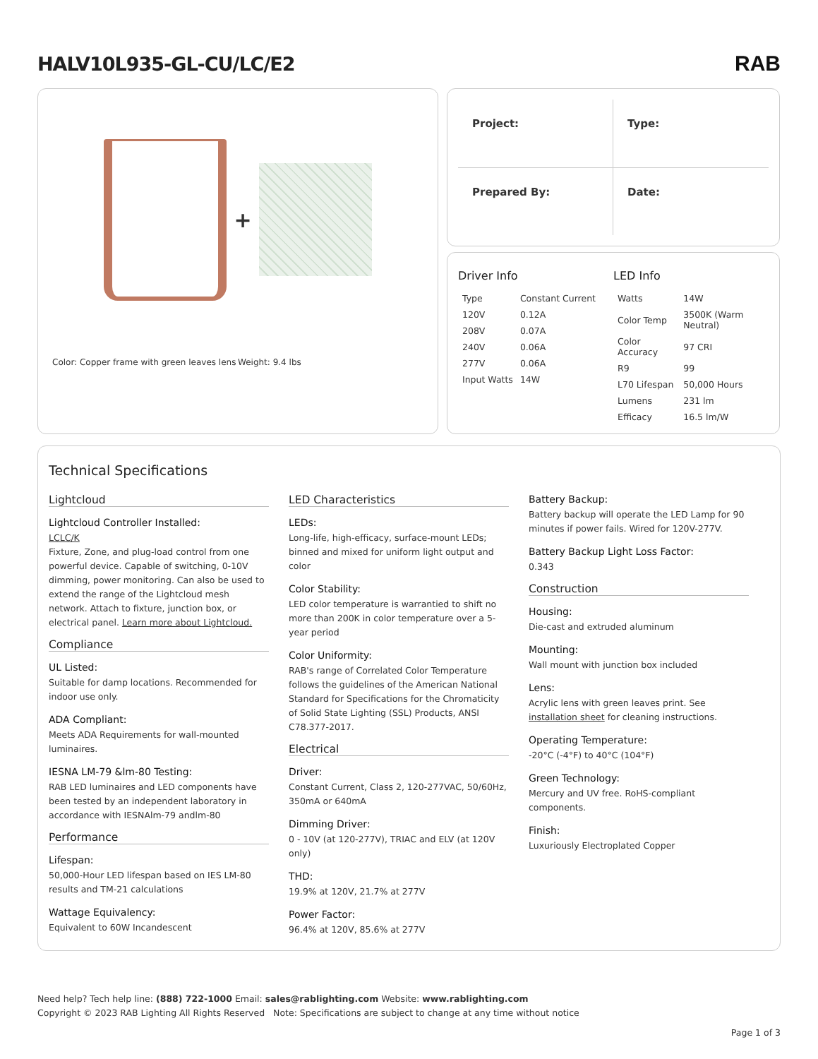HALV10L935-GL-CU/LC/E2 RAB
+
Color: Copper frame with green leaves lens Weight: 9.4 lbs
Project:
Type:
Prepared By:
Date:
Driver Info
| Type | Constant Current |
| 120V | 0.12A |
| 208V | 0.07A |
| 240V | 0.06A |
| 277V | 0.06A |
| Input Watts | 14W |
LED Info
| Watts | 14W |
| Color Temp | 3500K (Warm Neutral) |
| Color Accuracy | 97 CRI |
| R9 | 99 |
| L70 Lifespan | 50,000 Hours |
| Lumens | 231 lm |
| Efficacy | 16.5 lm/W |
Technical Specifications
Lightcloud
Lightcloud Controller Installed:
LCLC/K
Fixture, Zone, and plug-load control from one powerful device. Capable of switching, 0-10V dimming, power monitoring. Can also be used to extend the range of the Lightcloud mesh network. Attach to fixture, junction box, or electrical panel. Learn more about Lightcloud.
Compliance
UL Listed:
Suitable for damp locations. Recommended for indoor use only.
ADA Compliant:
Meets ADA Requirements for wall-mounted luminaires.
IESNA LM-79 &lm-80 Testing:
RAB LED luminaires and LED components have been tested by an independent laboratory in accordance with IESNAlm-79 andlm-80
Performance
Lifespan:
50,000-Hour LED lifespan based on IES LM-80 results and TM-21 calculations
Wattage Equivalency:
Equivalent to 60W Incandescent
LED Characteristics
LEDs:
Long-life, high-efficacy, surface-mount LEDs; binned and mixed for uniform light output and color
Color Stability:
LED color temperature is warrantied to shift no more than 200K in color temperature over a 5-year period
Color Uniformity:
RAB's range of Correlated Color Temperature follows the guidelines of the American National Standard for Specifications for the Chromaticity of Solid State Lighting (SSL) Products, ANSI C78.377-2017.
Electrical
Driver:
Constant Current, Class 2, 120-277VAC, 50/60Hz, 350mA or 640mA
Dimming Driver:
0 - 10V (at 120-277V), TRIAC and ELV (at 120V only)
THD:
19.9% at 120V, 21.7% at 277V
Power Factor:
96.4% at 120V, 85.6% at 277V
Battery Backup:
Battery backup will operate the LED Lamp for 90 minutes if power fails. Wired for 120V-277V.
Battery Backup Light Loss Factor:
0.343
Construction
Housing:
Die-cast and extruded aluminum
Mounting:
Wall mount with junction box included
Lens:
Acrylic lens with green leaves print. See installation sheet for cleaning instructions.
Operating Temperature:
-20°C (-4°F) to 40°C (104°F)
Green Technology:
Mercury and UV free. RoHS-compliant components.
Finish:
Luxuriously Electroplated Copper
Need help? Tech help line: (888) 722-1000 Email: sales@rablighting.com Website: www.rablighting.com
Copyright © 2023 RAB Lighting All Rights Reserved Note: Specifications are subject to change at any time without notice
Page 1 of 3